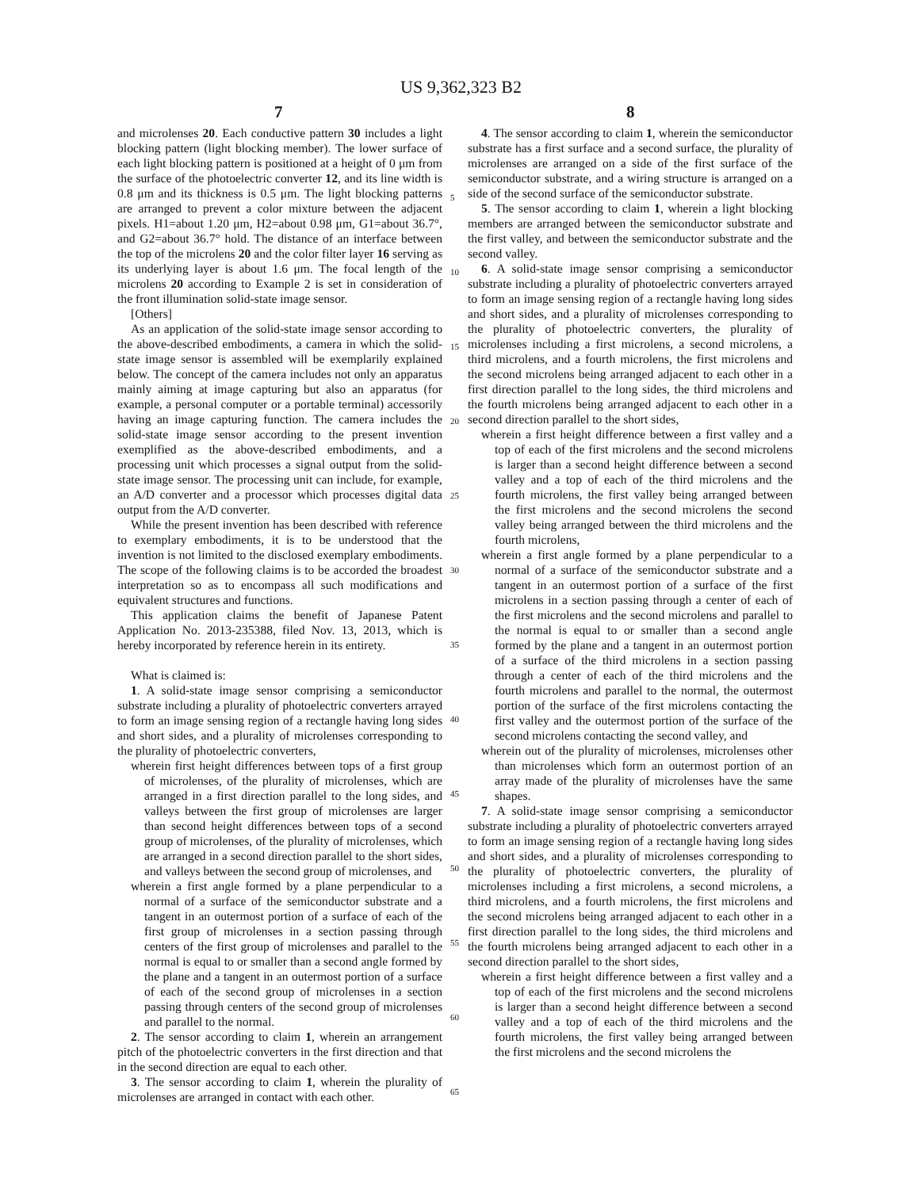US 9,362,323 B2
7 8
and microlenses 20. Each conductive pattern 30 includes a light blocking pattern (light blocking member). The lower surface of each light blocking pattern is positioned at a height of 0 μm from the surface of the photoelectric converter 12, and its line width is 0.8 μm and its thickness is 0.5 μm. The light blocking patterns are arranged to prevent a color mixture between the adjacent pixels. H1=about 1.20 μm, H2=about 0.98 μm, G1=about 36.7°, and G2=about 36.7° hold. The distance of an interface between the top of the microlens 20 and the color filter layer 16 serving as its underlying layer is about 1.6 μm. The focal length of the microlens 20 according to Example 2 is set in consideration of the front illumination solid-state image sensor.
[Others]
As an application of the solid-state image sensor according to the above-described embodiments, a camera in which the solid-state image sensor is assembled will be exemplarily explained below. The concept of the camera includes not only an apparatus mainly aiming at image capturing but also an apparatus (for example, a personal computer or a portable terminal) accessorily having an image capturing function. The camera includes the solid-state image sensor according to the present invention exemplified as the above-described embodiments, and a processing unit which processes a signal output from the solid-state image sensor. The processing unit can include, for example, an A/D converter and a processor which processes digital data output from the A/D converter.
While the present invention has been described with reference to exemplary embodiments, it is to be understood that the invention is not limited to the disclosed exemplary embodiments. The scope of the following claims is to be accorded the broadest interpretation so as to encompass all such modifications and equivalent structures and functions.
This application claims the benefit of Japanese Patent Application No. 2013-235388, filed Nov. 13, 2013, which is hereby incorporated by reference herein in its entirety.
What is claimed is:
1. A solid-state image sensor comprising a semiconductor substrate including a plurality of photoelectric converters arrayed to form an image sensing region of a rectangle having long sides and short sides, and a plurality of microlenses corresponding to the plurality of photoelectric converters,
wherein first height differences between tops of a first group of microlenses, of the plurality of microlenses, which are arranged in a first direction parallel to the long sides, and valleys between the first group of microlenses are larger than second height differences between tops of a second group of microlenses, of the plurality of microlenses, which are arranged in a second direction parallel to the short sides, and valleys between the second group of microlenses, and
wherein a first angle formed by a plane perpendicular to a normal of a surface of the semiconductor substrate and a tangent in an outermost portion of a surface of each of the first group of microlenses in a section passing through centers of the first group of microlenses and parallel to the normal is equal to or smaller than a second angle formed by the plane and a tangent in an outermost portion of a surface of each of the second group of microlenses in a section passing through centers of the second group of microlenses and parallel to the normal.
2. The sensor according to claim 1, wherein an arrangement pitch of the photoelectric converters in the first direction and that in the second direction are equal to each other.
3. The sensor according to claim 1, wherein the plurality of microlenses are arranged in contact with each other.
5
10
15
20
25
30
35
40
45
50
55
60
65
4. The sensor according to claim 1, wherein the semiconductor substrate has a first surface and a second surface, the plurality of microlenses are arranged on a side of the first surface of the semiconductor substrate, and a wiring structure is arranged on a side of the second surface of the semiconductor substrate.
5. The sensor according to claim 1, wherein a light blocking members are arranged between the semiconductor substrate and the first valley, and between the semiconductor substrate and the second valley.
6. A solid-state image sensor comprising a semiconductor substrate including a plurality of photoelectric converters arrayed to form an image sensing region of a rectangle having long sides and short sides, and a plurality of microlenses corresponding to the plurality of photoelectric converters, the plurality of microlenses including a first microlens, a second microlens, a third microlens, and a fourth microlens, the first microlens and the second microlens being arranged adjacent to each other in a first direction parallel to the long sides, the third microlens and the fourth microlens being arranged adjacent to each other in a second direction parallel to the short sides,
wherein a first height difference between a first valley and a top of each of the first microlens and the second microlens is larger than a second height difference between a second valley and a top of each of the third microlens and the fourth microlens, the first valley being arranged between the first microlens and the second microlens the second valley being arranged between the third microlens and the fourth microlens,
wherein a first angle formed by a plane perpendicular to a normal of a surface of the semiconductor substrate and a tangent in an outermost portion of a surface of the first microlens in a section passing through a center of each of the first microlens and the second microlens and parallel to the normal is equal to or smaller than a second angle formed by the plane and a tangent in an outermost portion of a surface of the third microlens in a section passing through a center of each of the third microlens and the fourth microlens and parallel to the normal, the outermost portion of the surface of the first microlens contacting the first valley and the outermost portion of the surface of the second microlens contacting the second valley, and
wherein out of the plurality of microlenses, microlenses other than microlenses which form an outermost portion of an array made of the plurality of microlenses have the same shapes.
7. A solid-state image sensor comprising a semiconductor substrate including a plurality of photoelectric converters arrayed to form an image sensing region of a rectangle having long sides and short sides, and a plurality of microlenses corresponding to the plurality of photoelectric converters, the plurality of microlenses including a first microlens, a second microlens, a third microlens, and a fourth microlens, the first microlens and the second microlens being arranged adjacent to each other in a first direction parallel to the long sides, the third microlens and the fourth microlens being arranged adjacent to each other in a second direction parallel to the short sides,
wherein a first height difference between a first valley and a top of each of the first microlens and the second microlens is larger than a second height difference between a second valley and a top of each of the third microlens and the fourth microlens, the first valley being arranged between the first microlens and the second microlens the